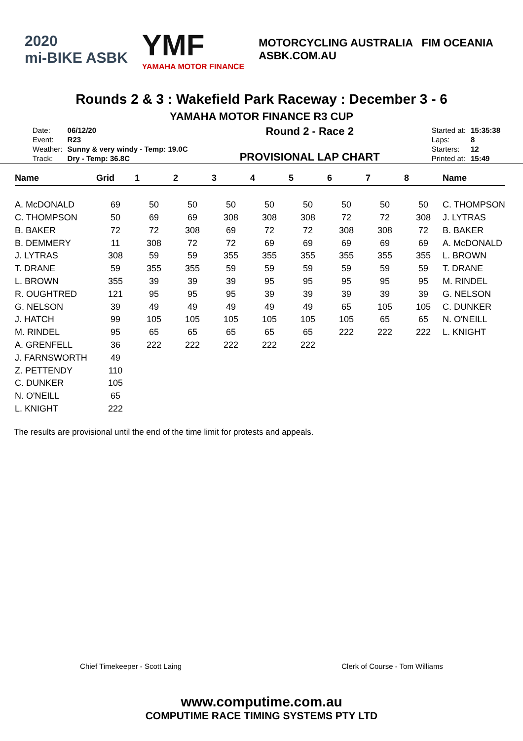2020
mi-BIKE ASBK
YMF
YAMAHA MOTOR FINANCE
MOTORCYCLING AUSTRALIA FIM OCEANIA
ASBK.COM.AU
Rounds 2 & 3 : Wakefield Park Raceway : December 3 - 6
YAMAHA MOTOR FINANCE R3 CUP
| Date: | 06/12/20 |
| Event: | R23 |
| Weather: | Sunny & very windy - Temp: 19.0C |
| Track: | Dry - Temp: 36.8C |
Round 2 - Race 2
PROVISIONAL LAP CHART
| Started at: | 15:35:38 |
| Laps: | 8 |
| Starters: | 12 |
| Printed at: | 15:49 |
| Name | Grid | 1 | 2 | 3 | 4 | 5 | 6 | 7 | 8 | Name |
| --- | --- | --- | --- | --- | --- | --- | --- | --- | --- | --- |
| A. McDONALD | 69 | 50 | 50 | 50 | 50 | 50 | 50 | 50 | 50 | C. THOMPSON |
| C. THOMPSON | 50 | 69 | 69 | 308 | 308 | 308 | 72 | 72 | 308 | J. LYTRAS |
| B. BAKER | 72 | 72 | 308 | 69 | 72 | 72 | 308 | 308 | 72 | B. BAKER |
| B. DEMMERY | 11 | 308 | 72 | 72 | 69 | 69 | 69 | 69 | 69 | A. McDONALD |
| J. LYTRAS | 308 | 59 | 59 | 355 | 355 | 355 | 355 | 355 | 355 | L. BROWN |
| T. DRANE | 59 | 355 | 355 | 59 | 59 | 59 | 59 | 59 | 59 | T. DRANE |
| L. BROWN | 355 | 39 | 39 | 39 | 95 | 95 | 95 | 95 | 95 | M. RINDEL |
| R. OUGHTRED | 121 | 95 | 95 | 95 | 39 | 39 | 39 | 39 | 39 | G. NELSON |
| G. NELSON | 39 | 49 | 49 | 49 | 49 | 49 | 65 | 105 | 105 | C. DUNKER |
| J. HATCH | 99 | 105 | 105 | 105 | 105 | 105 | 105 | 65 | 65 | N. O'NEILL |
| M. RINDEL | 95 | 65 | 65 | 65 | 65 | 65 | 222 | 222 | 222 | L. KNIGHT |
| A. GRENFELL | 36 | 222 | 222 | 222 | 222 | 222 | | | | |
| J. FARNSWORTH | 49 | | | | | | | | | |
| Z. PETTENDY | 110 | | | | | | | | | |
| C. DUNKER | 105 | | | | | | | | | |
| N. O'NEILL | 65 | | | | | | | | | |
| L. KNIGHT | 222 | | | | | | | | | |
The results are provisional until the end of the time limit for protests and appeals.
Chief Timekeeper - Scott Laing Clerk of Course - Tom Williams
www.computime.com.au
COMPUTIME RACE TIMING SYSTEMS PTY LTD